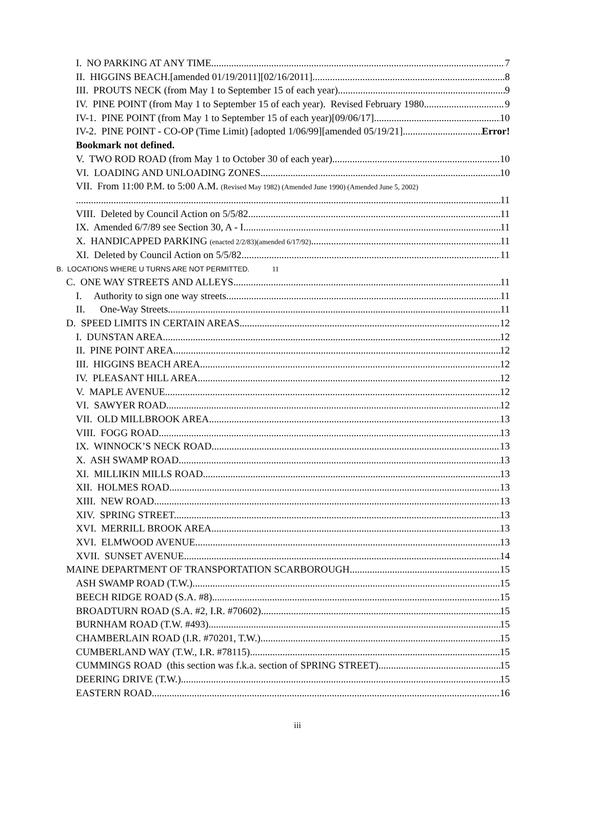I. NO PARKING AT ANY TIME. 7
II. HIGGINS BEACH.[amended 01/19/2011][02/16/2011] 8
III. PROUTS NECK (from May 1 to September 15 of each year) 9
IV. PINE POINT (from May 1 to September 15 of each year). Revised February 1980. 9
IV-1. PINE POINT (from May 1 to September 15 of each year)[09/06/17] 10
IV-2. PINE POINT - CO-OP (Time Limit) [adopted 1/06/99][amended 05/19/21] Error!
Bookmark not defined.
V. TWO ROD ROAD (from May 1 to October 30 of each year). 10
VI. LOADING AND UNLOADING ZONES. 10
VII. From 11:00 P.M. to 5:00 A.M. (Revised May 1982) (Amended June 1990) (Amended June 5, 2002)
11
VIII. Deleted by Council Action on 5/5/82. 11
IX. Amended 6/7/89 see Section 30, A - I. 11
X. HANDICAPPED PARKING (enacted 2/2/83)(amended 6/17/92). 11
XI. Deleted by Council Action on 5/5/82. 11
B. LOCATIONS WHERE U TURNS ARE NOT PERMITTED. 11
C. ONE WAY STREETS AND ALLEYS. 11
I. Authority to sign one way streets. 11
II. One-Way Streets. 11
D. SPEED LIMITS IN CERTAIN AREAS. 12
I. DUNSTAN AREA. 12
II. PINE POINT AREA. 12
III. HIGGINS BEACH AREA. 12
IV. PLEASANT HILL AREA. 12
V. MAPLE AVENUE 12
VI. SAWYER ROAD. 12
VII. OLD MILLBROOK AREA. 13
VIII. FOGG ROAD. 13
IX. WINNOCK’S NECK ROAD 13
X. ASH SWAMP ROAD. 13
XI. MILLIKIN MILLS ROAD. 13
XII. HOLMES ROAD. 13
XIII. NEW ROAD. 13
XIV. SPRING STREET. 13
XVI. MERRILL BROOK AREA. 13
XVI. ELMWOOD AVENUE. 13
XVII. SUNSET AVENUE. 14
MAINE DEPARTMENT OF TRANSPORTATION SCARBOROUGH 15
ASH SWAMP ROAD (T.W.) 15
BEECH RIDGE ROAD (S.A. #8) 15
BROADTURN ROAD (S.A. #2, I.R. #70602) 15
BURNHAM ROAD (T.W. #493) 15
CHAMBERLAIN ROAD (I.R. #70201, T.W.) 15
CUMBERLAND WAY (T.W., I.R. #78115) 15
CUMMINGS ROAD (this section was f.k.a. section of SPRING STREET) 15
DEERING DRIVE (T.W.) 15
EASTERN ROAD 16
iii